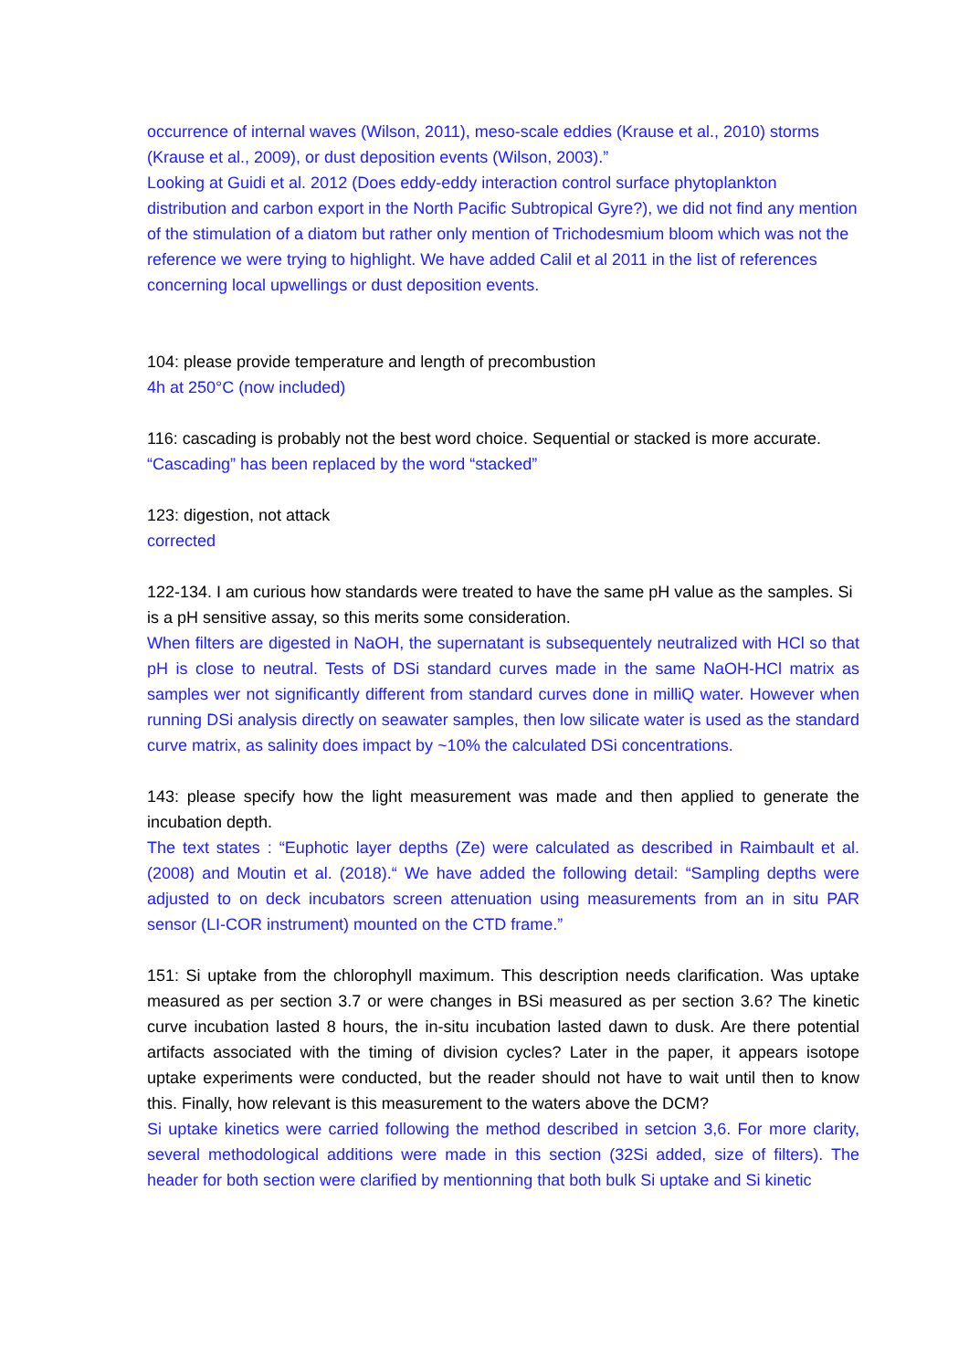occurrence of internal waves (Wilson, 2011), meso-scale eddies (Krause et al., 2010) storms (Krause et al., 2009), or dust deposition events (Wilson, 2003).”
Looking at Guidi et al. 2012 (Does eddy-eddy interaction control surface phytoplankton distribution and carbon export in the North Pacific Subtropical Gyre?), we did not find any mention of the stimulation of a diatom but rather only mention of Trichodesmium bloom which was not the reference we were trying to highlight. We have added Calil et al 2011 in the list of references concerning local upwellings or dust deposition events.
104: please provide temperature and length of precombustion
4h at 250°C (now included)
116: cascading is probably not the best word choice. Sequential or stacked is more accurate.
“Cascading” has been replaced by the word “stacked”
123: digestion, not attack
corrected
122-134. I am curious how standards were treated to have the same pH value as the samples. Si is a pH sensitive assay, so this merits some consideration.
When filters are digested in NaOH, the supernatant is subsequentely neutralized with HCl so that pH is close to neutral. Tests of DSi standard curves made in the same NaOH-HCl matrix as samples wer not significantly different from standard curves done in milliQ water. However when running DSi analysis directly on seawater samples, then low silicate water is used as the standard curve matrix, as salinity does impact by ~10% the calculated DSi concentrations.
143: please specify how the light measurement was made and then applied to generate the incubation depth.
The text states : “Euphotic layer depths (Ze) were calculated as described in Raimbault et al. (2008) and Moutin et al. (2018).“ We have added the following detail: “Sampling depths were adjusted to on deck incubators screen attenuation using measurements from an in situ PAR sensor (LI-COR instrument) mounted on the CTD frame.”
151: Si uptake from the chlorophyll maximum. This description needs clarification. Was uptake measured as per section 3.7 or were changes in BSi measured as per section 3.6? The kinetic curve incubation lasted 8 hours, the in-situ incubation lasted dawn to dusk. Are there potential artifacts associated with the timing of division cycles? Later in the paper, it appears isotope uptake experiments were conducted, but the reader should not have to wait until then to know this. Finally, how relevant is this measurement to the waters above the DCM?
Si uptake kinetics were carried following the method described in setcion 3,6. For more clarity, several methodological additions were made in this section (32Si added, size of filters). The header for both section were clarified by mentionning that both bulk Si uptake and Si kinetic